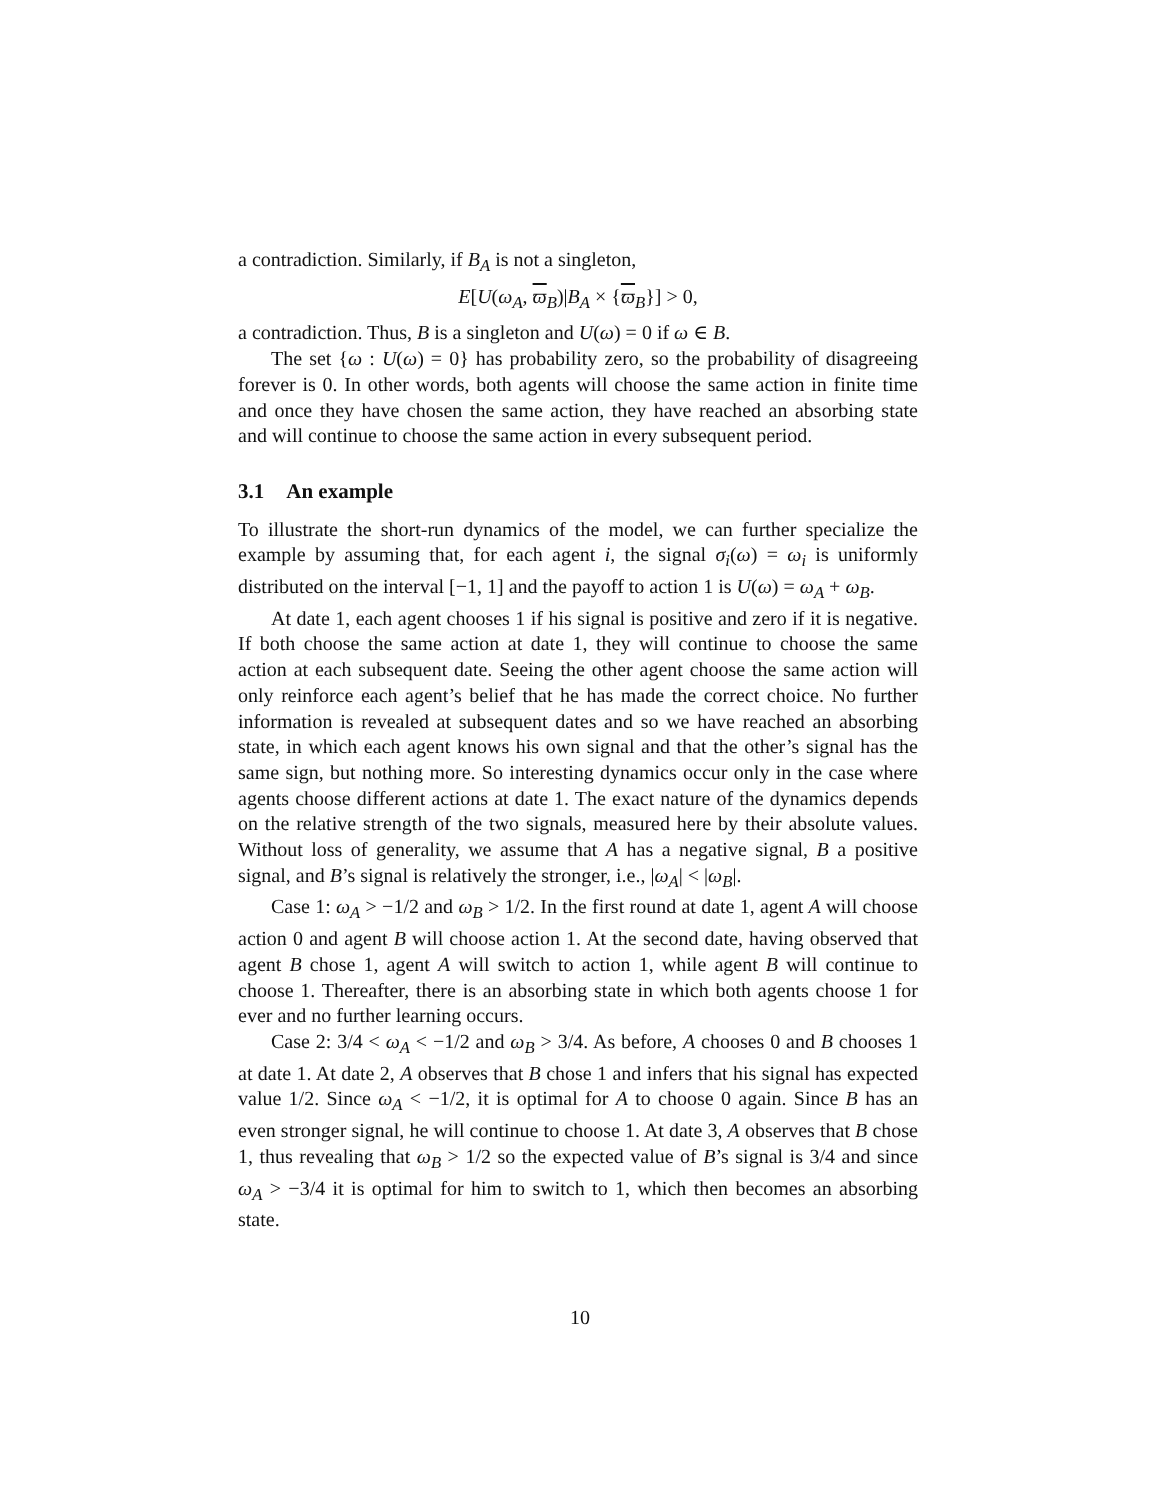a contradiction. Similarly, if B<sub>A</sub> is not a singleton,
E[U(ω<sub>A</sub>, ϖ<sub>B</sub>)|B<sub>A</sub> × {ϖ<sub>B</sub>}] > 0,
a contradiction. Thus, B is a singleton and U(ω) = 0 if ω ∈ B.
The set {ω : U(ω) = 0} has probability zero, so the probability of disagreeing forever is 0. In other words, both agents will choose the same action in finite time and once they have chosen the same action, they have reached an absorbing state and will continue to choose the same action in every subsequent period.
3.1 An example
To illustrate the short-run dynamics of the model, we can further specialize the example by assuming that, for each agent i, the signal σ<sub>i</sub>(ω) = ω<sub>i</sub> is uniformly distributed on the interval [−1, 1] and the payoff to action 1 is U(ω) = ω<sub>A</sub> + ω<sub>B</sub>.
At date 1, each agent chooses 1 if his signal is positive and zero if it is negative. If both choose the same action at date 1, they will continue to choose the same action at each subsequent date. Seeing the other agent choose the same action will only reinforce each agent’s belief that he has made the correct choice. No further information is revealed at subsequent dates and so we have reached an absorbing state, in which each agent knows his own signal and that the other’s signal has the same sign, but nothing more. So interesting dynamics occur only in the case where agents choose different actions at date 1. The exact nature of the dynamics depends on the relative strength of the two signals, measured here by their absolute values. Without loss of generality, we assume that A has a negative signal, B a positive signal, and B’s signal is relatively the stronger, i.e., |ω<sub>A</sub>| < |ω<sub>B</sub>|.
Case 1: ω<sub>A</sub> > −1/2 and ω<sub>B</sub> > 1/2. In the first round at date 1, agent A will choose action 0 and agent B will choose action 1. At the second date, having observed that agent B chose 1, agent A will switch to action 1, while agent B will continue to choose 1. Thereafter, there is an absorbing state in which both agents choose 1 for ever and no further learning occurs.
Case 2: 3/4 < ω<sub>A</sub> < −1/2 and ω<sub>B</sub> > 3/4. As before, A chooses 0 and B chooses 1 at date 1. At date 2, A observes that B chose 1 and infers that his signal has expected value 1/2. Since ω<sub>A</sub> < −1/2, it is optimal for A to choose 0 again. Since B has an even stronger signal, he will continue to choose 1. At date 3, A observes that B chose 1, thus revealing that ω<sub>B</sub> > 1/2 so the expected value of B’s signal is 3/4 and since ω<sub>A</sub> > −3/4 it is optimal for him to switch to 1, which then becomes an absorbing state.
10